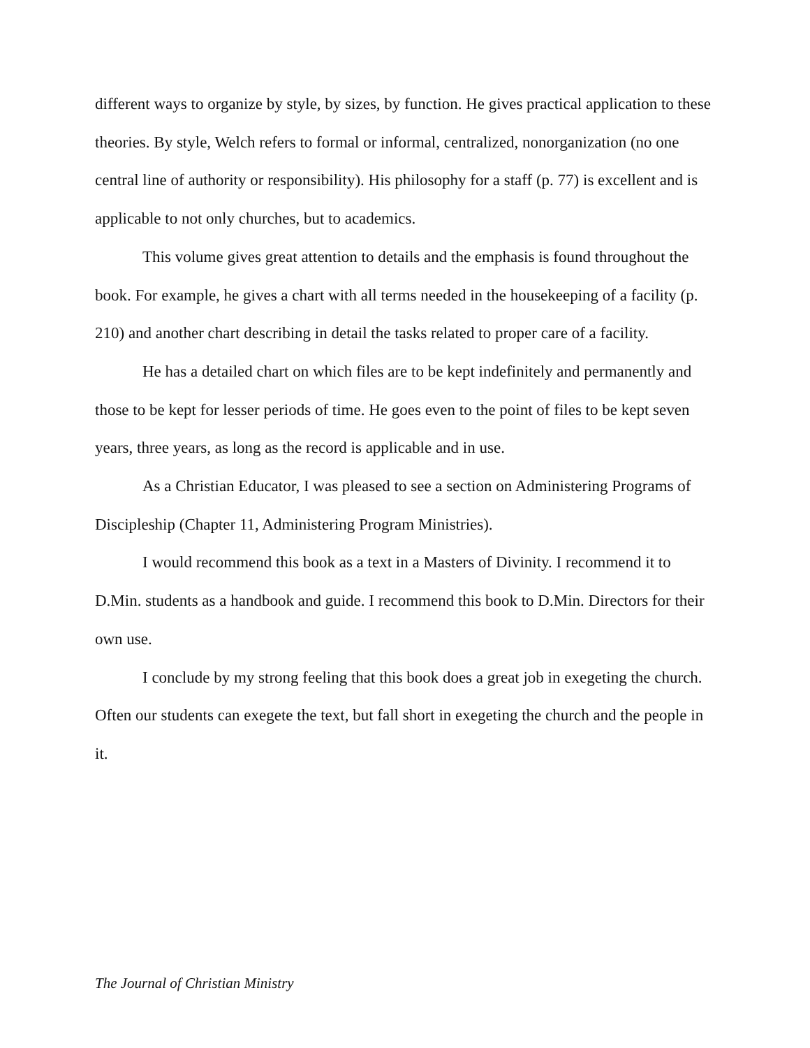different ways to organize by style, by sizes, by function. He gives practical application to these theories. By style, Welch refers to formal or informal, centralized, nonorganization (no one central line of authority or responsibility). His philosophy for a staff (p. 77) is excellent and is applicable to not only churches, but to academics.
This volume gives great attention to details and the emphasis is found throughout the book. For example, he gives a chart with all terms needed in the housekeeping of a facility (p. 210) and another chart describing in detail the tasks related to proper care of a facility.
He has a detailed chart on which files are to be kept indefinitely and permanently and those to be kept for lesser periods of time. He goes even to the point of files to be kept seven years, three years, as long as the record is applicable and in use.
As a Christian Educator, I was pleased to see a section on Administering Programs of Discipleship (Chapter 11, Administering Program Ministries).
I would recommend this book as a text in a Masters of Divinity. I recommend it to D.Min. students as a handbook and guide. I recommend this book to D.Min. Directors for their own use.
I conclude by my strong feeling that this book does a great job in exegeting the church. Often our students can exegete the text, but fall short in exegeting the church and the people in it.
The Journal of Christian Ministry